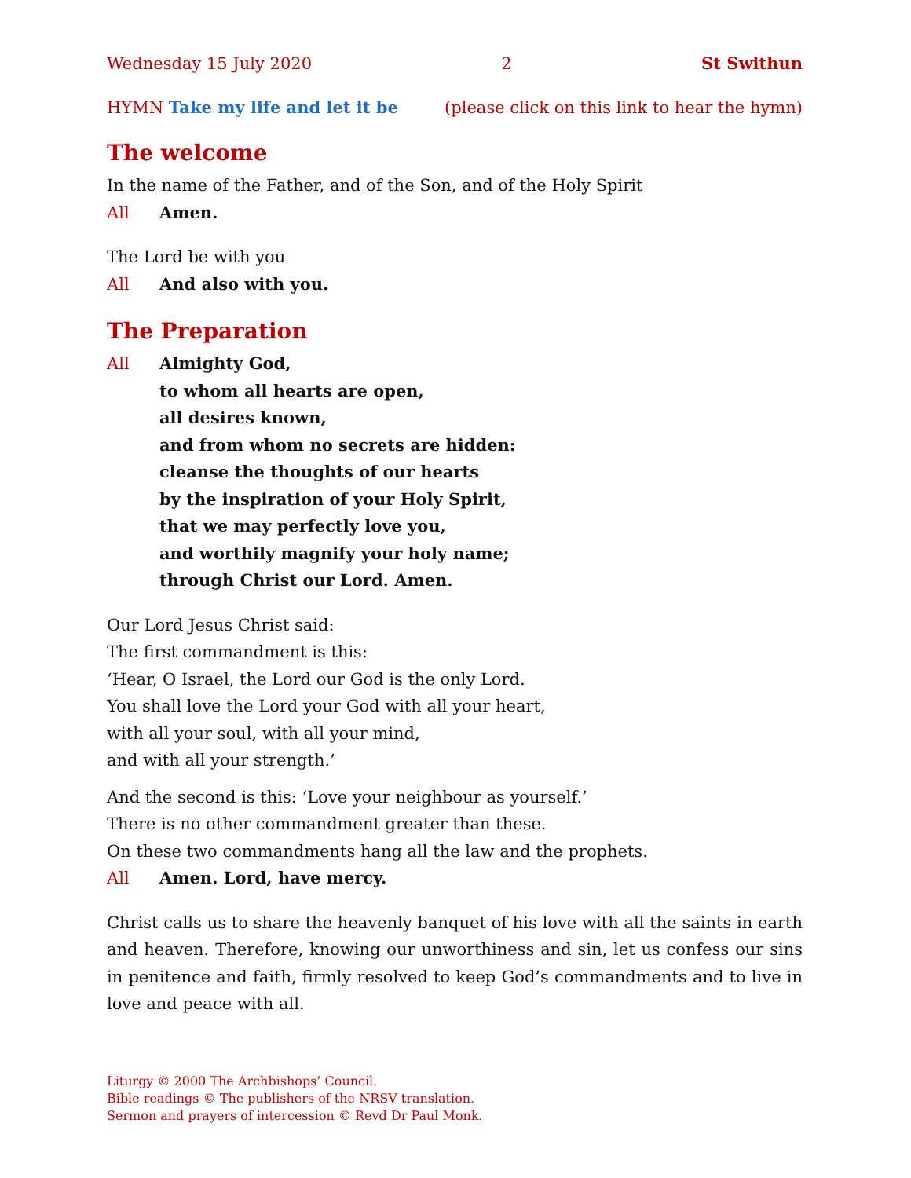Wednesday 15 July 2020 2 St Swithun
HYMN Take my life and let it be (please click on this link to hear the hymn)
The welcome
In the name of the Father, and of the Son, and of the Holy Spirit
All Amen.
The Lord be with you
All And also with you.
The Preparation
All Almighty God,
to whom all hearts are open,
all desires known,
and from whom no secrets are hidden:
cleanse the thoughts of our hearts
by the inspiration of your Holy Spirit,
that we may perfectly love you,
and worthily magnify your holy name;
through Christ our Lord. Amen.
Our Lord Jesus Christ said:
The first commandment is this:
‘Hear, O Israel, the Lord our God is the only Lord.
You shall love the Lord your God with all your heart,
with all your soul, with all your mind,
and with all your strength.’
And the second is this: ‘Love your neighbour as yourself.’
There is no other commandment greater than these.
On these two commandments hang all the law and the prophets.
All Amen. Lord, have mercy.
Christ calls us to share the heavenly banquet of his love with all the saints in earth and heaven. Therefore, knowing our unworthiness and sin, let us confess our sins in penitence and faith, firmly resolved to keep God’s commandments and to live in love and peace with all.
Liturgy © 2000 The Archbishops’ Council.
Bible readings © The publishers of the NRSV translation.
Sermon and prayers of intercession © Revd Dr Paul Monk.